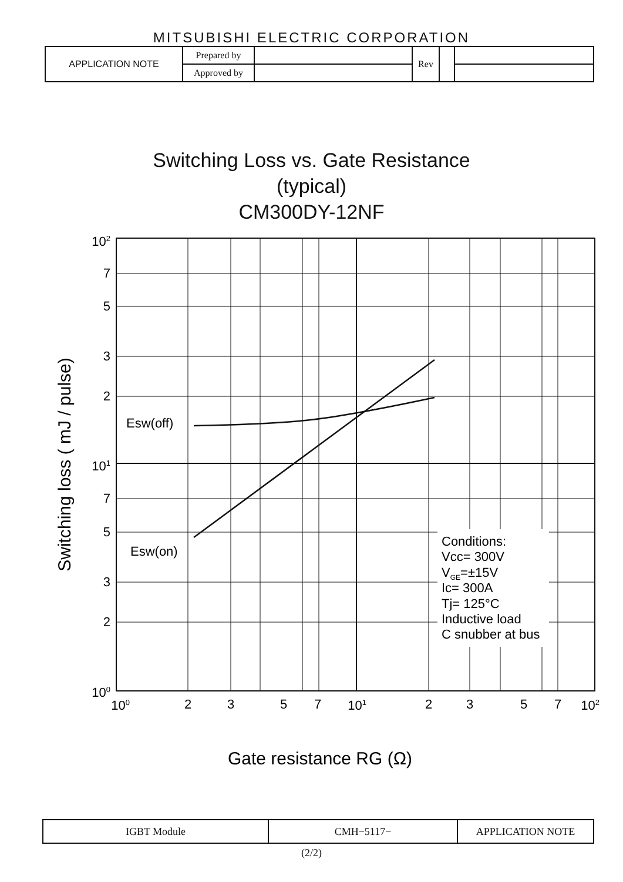MITSUBISHI ELECTRIC CORPORATION
| APPLICATION NOTE | Prepared by | | Rev | | |
| | Approved by | | | | |
Switching Loss vs. Gate Resistance
(typical)
CM300DY-12NF
Esw(off)
Esw(on)
Conditions:
Vcc= 300V
VGE=±15V
Ic= 300A
Tj= 125°C
Inductive load
C snubber at bus
102
7
5
3
2
101
7
5
3
2
100
100
2
3
5
7
101
2
3
5
7
102
Switching loss ( mJ / pulse)
Gate resistance RG (Ω)
| IGBT Module | CMH−5117− | APPLICATION NOTE |
(2/2)